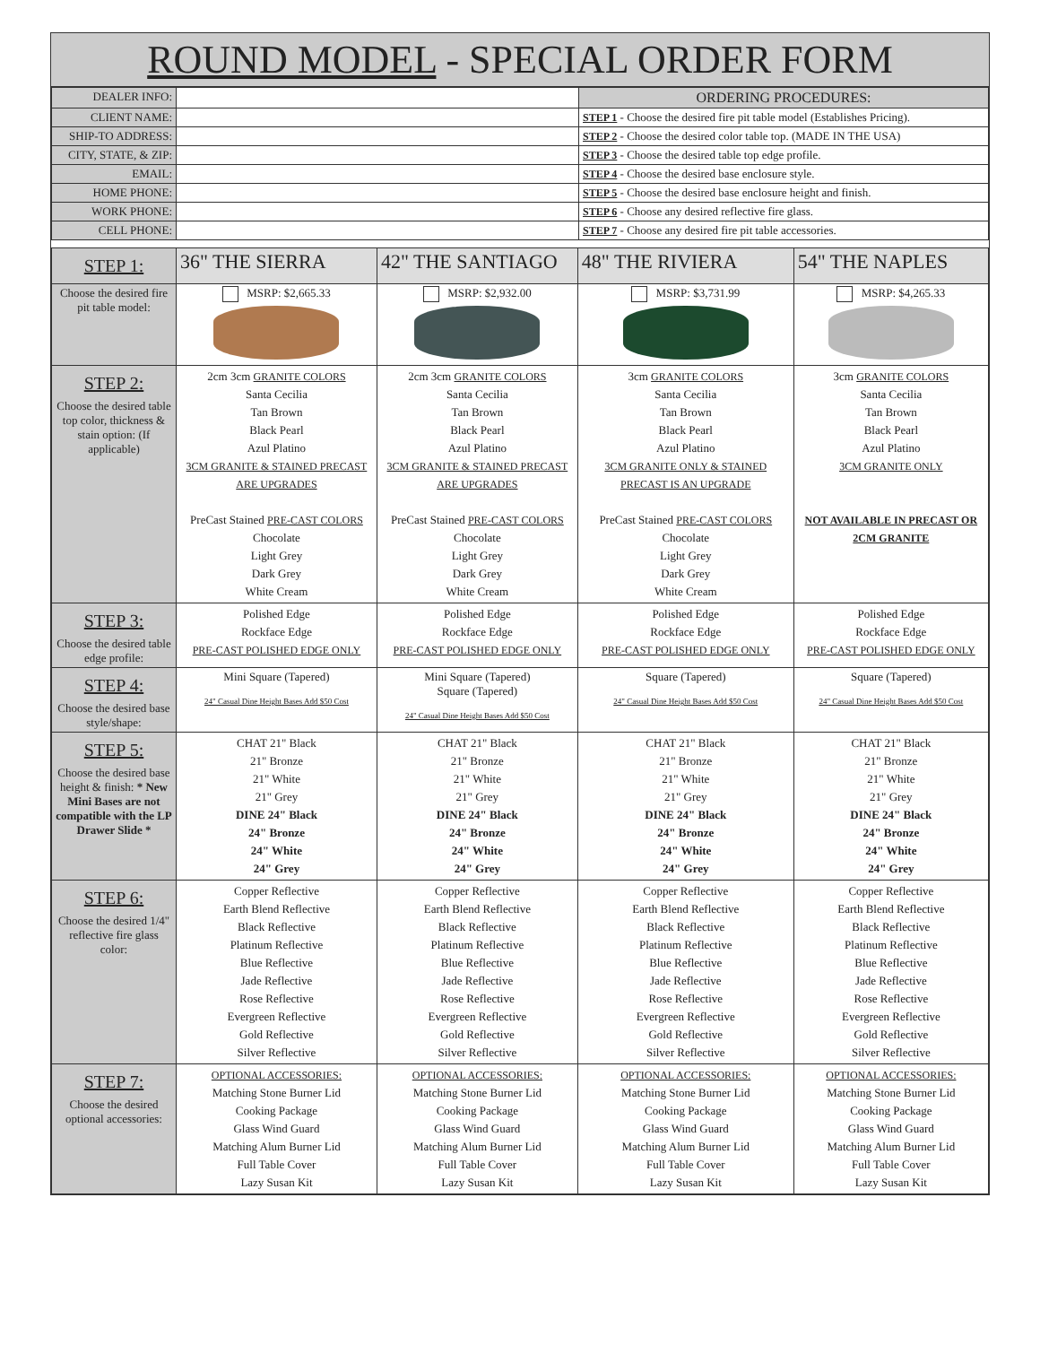ROUND MODEL - SPECIAL ORDER FORM
| DEALER INFO: | | ORDERING PROCEDURES: |
| CLIENT NAME: | | STEP 1 - Choose the desired fire pit table model (Establishes Pricing). |
| SHIP-TO ADDRESS: | | STEP 2 - Choose the desired color table top. (MADE IN THE USA) |
| CITY, STATE, & ZIP: | | STEP 3 - Choose the desired table top edge profile. |
| EMAIL: | | STEP 4 - Choose the desired base enclosure style. |
| HOME PHONE: | | STEP 5 - Choose the desired base enclosure height and finish. |
| WORK PHONE: | | STEP 6 - Choose any desired reflective fire glass. |
| CELL PHONE: | | STEP 7 - Choose any desired fire pit table accessories. |
| STEP 1: | 36" THE SIERRA | 42" THE SANTIAGO | 48" THE RIVIERA | 54" THE NAPLES |
| Choose the desired fire pit table model: | MSRP: $2,665.33 | MSRP: $2,932.00 | MSRP: $3,731.99 | MSRP: $4,265.33 |
| STEP 2: Choose the desired table top color, thickness & stain option: (If applicable) | 2cm 3cm GRANITE COLORS Santa Cecilia Tan Brown Black Pearl Azul Platino 3CM GRANITE & STAINED PRECAST ARE UPGRADES PreCast Stained PRE-CAST COLORS Chocolate Light Grey Dark Grey White Cream | 2cm 3cm GRANITE COLORS Santa Cecilia Tan Brown Black Pearl Azul Platino 3CM GRANITE & STAINED PRECAST ARE UPGRADES PreCast Stained PRE-CAST COLORS Chocolate Light Grey Dark Grey White Cream | 3cm GRANITE COLORS Santa Cecilia Tan Brown Black Pearl Azul Platino 3CM GRANITE ONLY & STAINED PRECAST IS AN UPGRADE PreCast Stained PRE-CAST COLORS Chocolate Light Grey Dark Grey White Cream | 3cm GRANITE COLORS Santa Cecilia Tan Brown Black Pearl Azul Platino 3CM GRANITE ONLY NOT AVAILABLE IN PRECAST OR 2CM GRANITE |
| STEP 3: Choose the desired table edge profile: | Polished Edge Rockface Edge PRE-CAST POLISHED EDGE ONLY | Polished Edge Rockface Edge PRE-CAST POLISHED EDGE ONLY | Polished Edge Rockface Edge PRE-CAST POLISHED EDGE ONLY | Polished Edge Rockface Edge PRE-CAST POLISHED EDGE ONLY |
| STEP 4: Choose the desired base style/shape: | Mini Square (Tapered) 24" Casual Dine Height Bases Add $50 Cost | Mini Square (Tapered) Square (Tapered) 24" Casual Dine Height Bases Add $50 Cost | Square (Tapered) 24" Casual Dine Height Bases Add $50 Cost | Square (Tapered) 24" Casual Dine Height Bases Add $50 Cost |
| STEP 5: Choose the desired base height & finish: * New Mini Bases are not compatible with the LP Drawer Slide * | CHAT 21" Black 21" Bronze 21" White 21" Grey DINE 24" Black 24" Bronze 24" White 24" Grey | CHAT 21" Black 21" Bronze 21" White 21" Grey DINE 24" Black 24" Bronze 24" White 24" Grey | CHAT 21" Black 21" Bronze 21" White 21" Grey DINE 24" Black 24" Bronze 24" White 24" Grey | CHAT 21" Black 21" Bronze 21" White 21" Grey DINE 24" Black 24" Bronze 24" White 24" Grey |
| STEP 6: Choose the desired 1/4" reflective fire glass color: | Copper Reflective Earth Blend Reflective Black Reflective Platinum Reflective Blue Reflective Jade Reflective Rose Reflective Evergreen Reflective Gold Reflective Silver Reflective | Copper Reflective Earth Blend Reflective Black Reflective Platinum Reflective Blue Reflective Jade Reflective Rose Reflective Evergreen Reflective Gold Reflective Silver Reflective | Copper Reflective Earth Blend Reflective Black Reflective Platinum Reflective Blue Reflective Jade Reflective Rose Reflective Evergreen Reflective Gold Reflective Silver Reflective | Copper Reflective Earth Blend Reflective Black Reflective Platinum Reflective Blue Reflective Jade Reflective Rose Reflective Evergreen Reflective Gold Reflective Silver Reflective |
| STEP 7: Choose the desired optional accessories: | OPTIONAL ACCESSORIES: Matching Stone Burner Lid Cooking Package Glass Wind Guard Matching Alum Burner Lid Full Table Cover Lazy Susan Kit | OPTIONAL ACCESSORIES: Matching Stone Burner Lid Cooking Package Glass Wind Guard Matching Alum Burner Lid Full Table Cover Lazy Susan Kit | OPTIONAL ACCESSORIES: Matching Stone Burner Lid Cooking Package Glass Wind Guard Matching Alum Burner Lid Full Table Cover Lazy Susan Kit | OPTIONAL ACCESSORIES: Matching Stone Burner Lid Cooking Package Glass Wind Guard Matching Alum Burner Lid Full Table Cover Lazy Susan Kit |